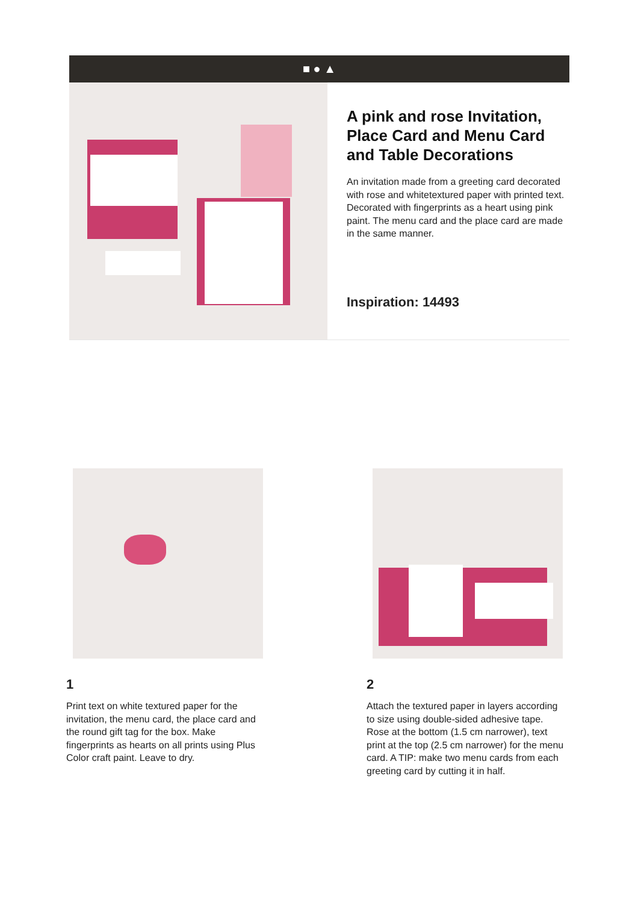■ ● ▲
A pink and rose Invitation, Place Card and Menu Card and Table Decorations
An invitation made from a greeting card decorated with rose and whitetextured paper with printed text. Decorated with fingerprints as a heart using pink paint. The menu card and the place card are made in the same manner.
Inspiration: 14493
1
Print text on white textured paper for the invitation, the menu card, the place card and the round gift tag for the box. Make fingerprints as hearts on all prints using Plus Color craft paint. Leave to dry.
2
Attach the textured paper in layers according to size using double-sided adhesive tape. Rose at the bottom (1.5 cm narrower), text print at the top (2.5 cm narrower) for the menu card. A TIP: make two menu cards from each greeting card by cutting it in half.